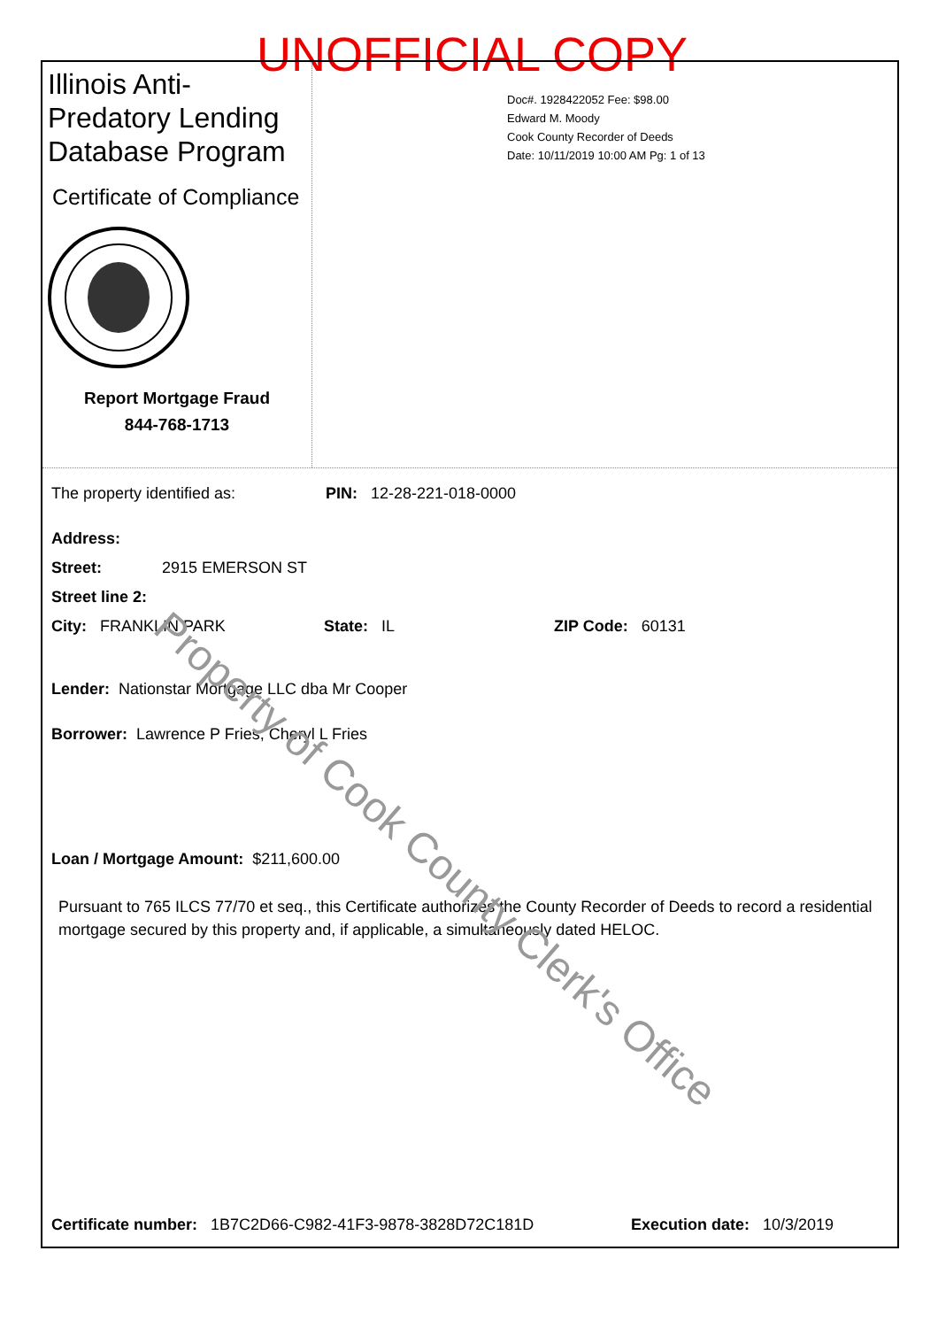UNOFFICIAL COPY
Illinois Anti-Predatory Lending Database Program
Certificate of Compliance
Report Mortgage Fraud
844-768-1713
Doc#. 1928422052 Fee: $98.00
Edward M. Moody
Cook County Recorder of Deeds
Date: 10/11/2019 10:00 AM Pg: 1 of 13
The property identified as: PIN: 12-28-221-018-0000
Address:
Street: 2915 EMERSON ST
Street line 2:
City: FRANKLIN PARK State: IL ZIP Code: 60131
Lender: Nationstar Mortgage LLC dba Mr Cooper
Borrower: Lawrence P Fries, Cheryl L Fries
Loan / Mortgage Amount: $211,600.00
Pursuant to 765 ILCS 77/70 et seq., this Certificate authorizes the County Recorder of Deeds to record a residential mortgage secured by this property and, if applicable, a simultaneously dated HELOC.
Certificate number: 1B7C2D66-C982-41F3-9878-3828D72C181D Execution date: 10/3/2019
Property of Cook County Clerk's Office